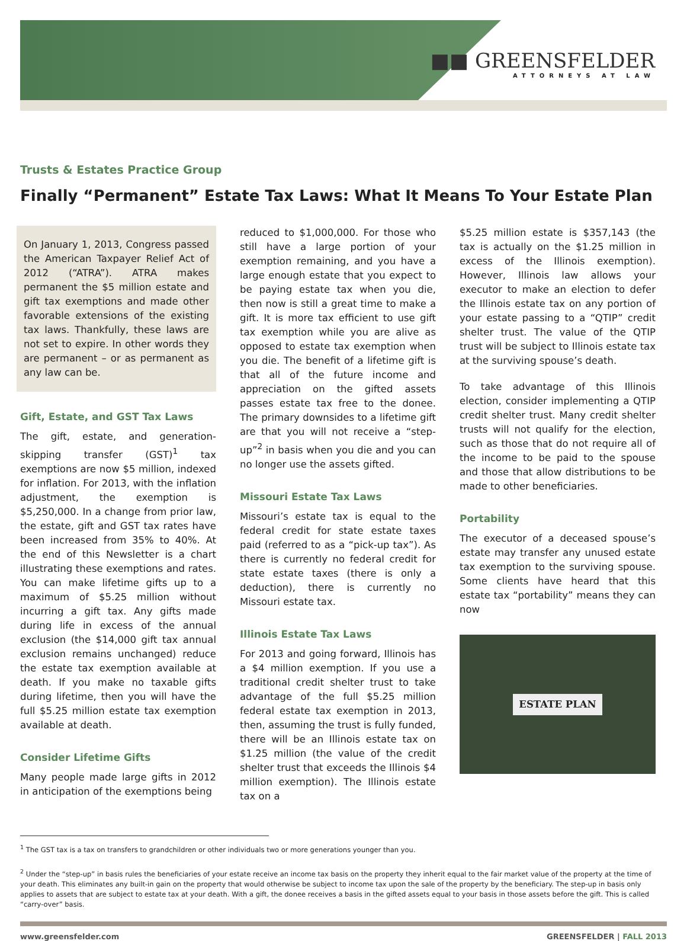■■ GREENSFELDER
ATTORNEYS AT LAW
Trusts & Estates Practice Group
Finally “Permanent” Estate Tax Laws: What It Means To Your Estate Plan
On January 1, 2013, Congress passed the American Taxpayer Relief Act of 2012 (“ATRA”). ATRA makes permanent the $5 million estate and gift tax exemptions and made other favorable extensions of the existing tax laws. Thankfully, these laws are not set to expire. In other words they are permanent – or as permanent as any law can be.
Gift, Estate, and GST Tax Laws
The gift, estate, and generation-skipping transfer (GST)<sup>1</sup> tax exemptions are now $5 million, indexed for inflation. For 2013, with the inflation adjustment, the exemption is $5,250,000. In a change from prior law, the estate, gift and GST tax rates have been increased from 35% to 40%. At the end of this Newsletter is a chart illustrating these exemptions and rates. You can make lifetime gifts up to a maximum of $5.25 million without incurring a gift tax. Any gifts made during life in excess of the annual exclusion (the $14,000 gift tax annual exclusion remains unchanged) reduce the estate tax exemption available at death. If you make no taxable gifts during lifetime, then you will have the full $5.25 million estate tax exemption available at death.
Consider Lifetime Gifts
Many people made large gifts in 2012 in anticipation of the exemptions being
reduced to $1,000,000. For those who still have a large portion of your exemption remaining, and you have a large enough estate that you expect to be paying estate tax when you die, then now is still a great time to make a gift. It is more tax efficient to use gift tax exemption while you are alive as opposed to estate tax exemption when you die. The benefit of a lifetime gift is that all of the future income and appreciation on the gifted assets passes estate tax free to the donee. The primary downsides to a lifetime gift are that you will not receive a “step-up”<sup>2</sup> in basis when you die and you can no longer use the assets gifted.
Missouri Estate Tax Laws
Missouri’s estate tax is equal to the federal credit for state estate taxes paid (referred to as a “pick-up tax”). As there is currently no federal credit for state estate taxes (there is only a deduction), there is currently no Missouri estate tax.
Illinois Estate Tax Laws
For 2013 and going forward, Illinois has a $4 million exemption. If you use a traditional credit shelter trust to take advantage of the full $5.25 million federal estate tax exemption in 2013, then, assuming the trust is fully funded, there will be an Illinois estate tax on $1.25 million (the value of the credit shelter trust that exceeds the Illinois $4 million exemption). The Illinois estate tax on a
$5.25 million estate is $357,143 (the tax is actually on the $1.25 million in excess of the Illinois exemption). However, Illinois law allows your executor to make an election to defer the Illinois estate tax on any portion of your estate passing to a “QTIP” credit shelter trust. The value of the QTIP trust will be subject to Illinois estate tax at the surviving spouse’s death.
To take advantage of this Illinois election, consider implementing a QTIP credit shelter trust. Many credit shelter trusts will not qualify for the election, such as those that do not require all of the income to be paid to the spouse and those that allow distributions to be made to other beneficiaries.
Portability
The executor of a deceased spouse’s estate may transfer any unused estate tax exemption to the surviving spouse. Some clients have heard that this estate tax “portability” means they can now
ESTATE PLAN
<sup>1</sup> The GST tax is a tax on transfers to grandchildren or other individuals two or more generations younger than you.
<sup>2</sup> Under the “step-up” in basis rules the beneficiaries of your estate receive an income tax basis on the property they inherit equal to the fair market value of the property at the time of your death. This eliminates any built-in gain on the property that would otherwise be subject to income tax upon the sale of the property by the beneficiary. The step-up in basis only applies to assets that are subject to estate tax at your death. With a gift, the donee receives a basis in the gifted assets equal to your basis in those assets before the gift. This is called “carry-over” basis.
www.greensfelder.com GREENSFELDER | FALL 2013